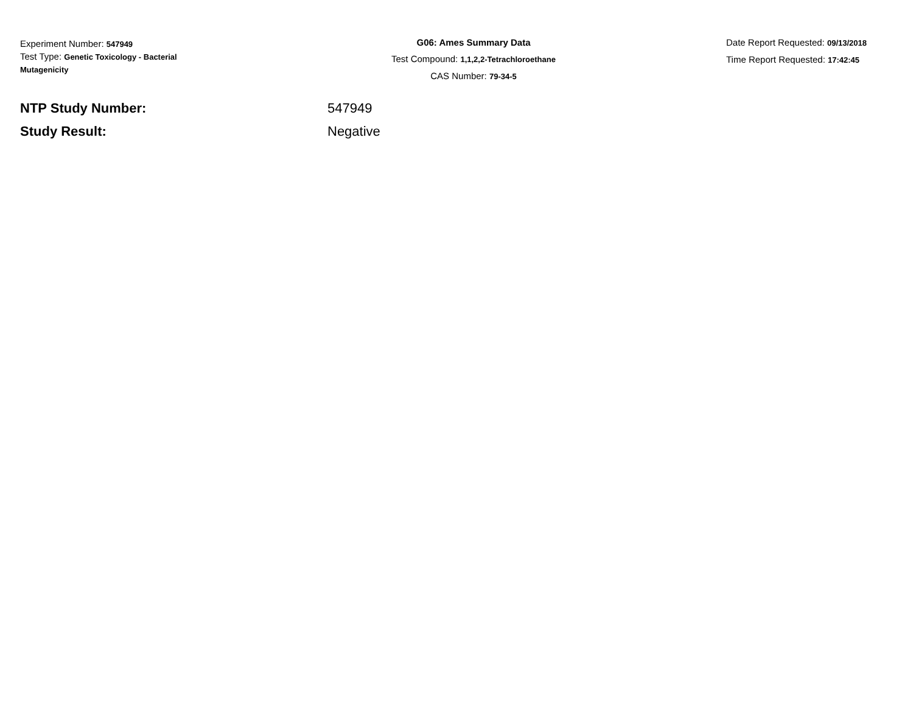Experiment Number: 547949
Test Type: Genetic Toxicology - Bacterial Mutagenicity
G06: Ames Summary Data
Test Compound: 1,1,2,2-Tetrachloroethane
CAS Number: 79-34-5
Date Report Requested: 09/13/2018
Time Report Requested: 17:42:45
NTP Study Number: 547949
Study Result: Negative